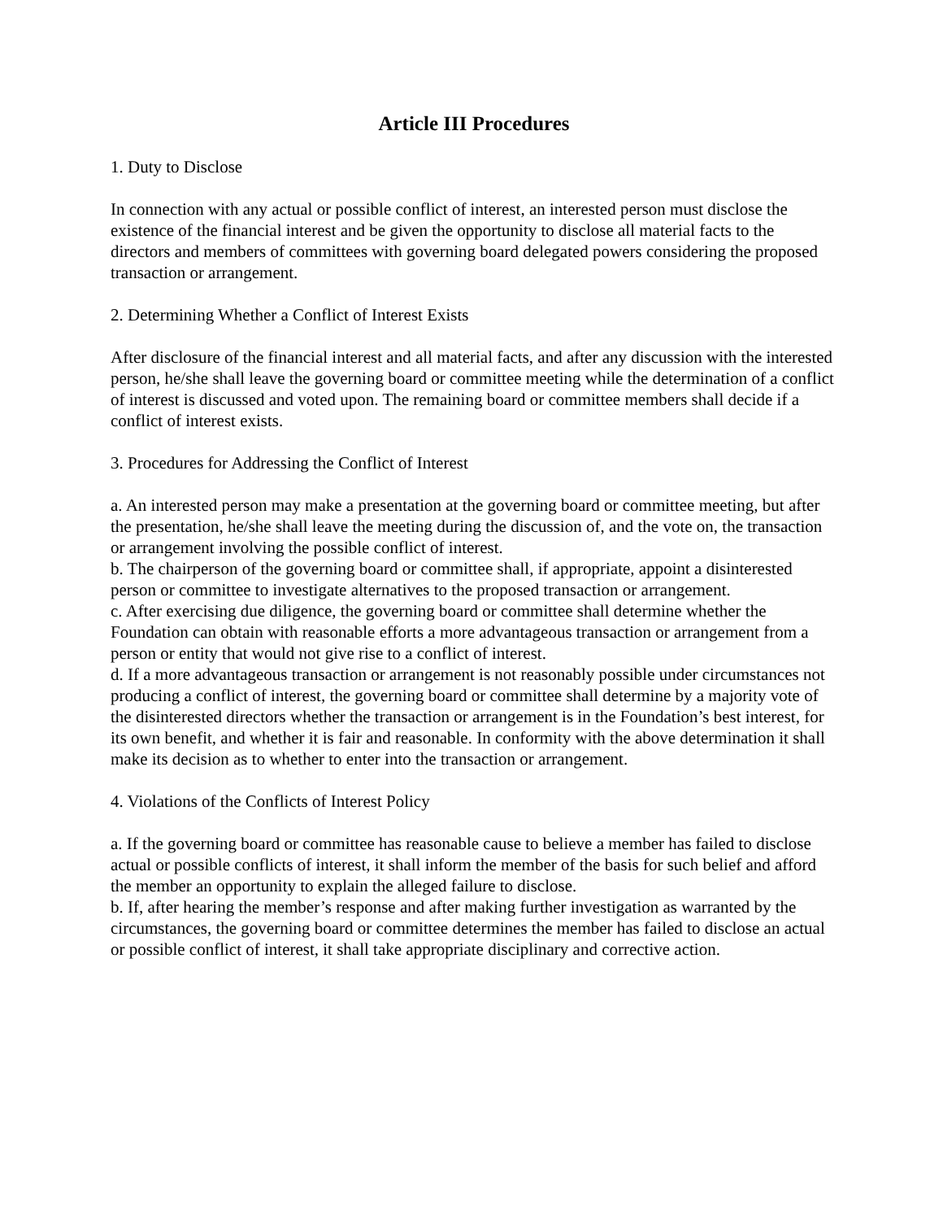Article III Procedures
1. Duty to Disclose
In connection with any actual or possible conflict of interest, an interested person must disclose the existence of the financial interest and be given the opportunity to disclose all material facts to the directors and members of committees with governing board delegated powers considering the proposed transaction or arrangement.
2. Determining Whether a Conflict of Interest Exists
After disclosure of the financial interest and all material facts, and after any discussion with the interested person, he/she shall leave the governing board or committee meeting while the determination of a conflict of interest is discussed and voted upon. The remaining board or committee members shall decide if a conflict of interest exists.
3. Procedures for Addressing the Conflict of Interest
a. An interested person may make a presentation at the governing board or committee meeting, but after the presentation, he/she shall leave the meeting during the discussion of, and the vote on, the transaction or arrangement involving the possible conflict of interest.
b. The chairperson of the governing board or committee shall, if appropriate, appoint a disinterested person or committee to investigate alternatives to the proposed transaction or arrangement.
c. After exercising due diligence, the governing board or committee shall determine whether the Foundation can obtain with reasonable efforts a more advantageous transaction or arrangement from a person or entity that would not give rise to a conflict of interest.
d. If a more advantageous transaction or arrangement is not reasonably possible under circumstances not producing a conflict of interest, the governing board or committee shall determine by a majority vote of the disinterested directors whether the transaction or arrangement is in the Foundation’s best interest, for its own benefit, and whether it is fair and reasonable. In conformity with the above determination it shall make its decision as to whether to enter into the transaction or arrangement.
4. Violations of the Conflicts of Interest Policy
a. If the governing board or committee has reasonable cause to believe a member has failed to disclose actual or possible conflicts of interest, it shall inform the member of the basis for such belief and afford the member an opportunity to explain the alleged failure to disclose.
b. If, after hearing the member’s response and after making further investigation as warranted by the circumstances, the governing board or committee determines the member has failed to disclose an actual or possible conflict of interest, it shall take appropriate disciplinary and corrective action.